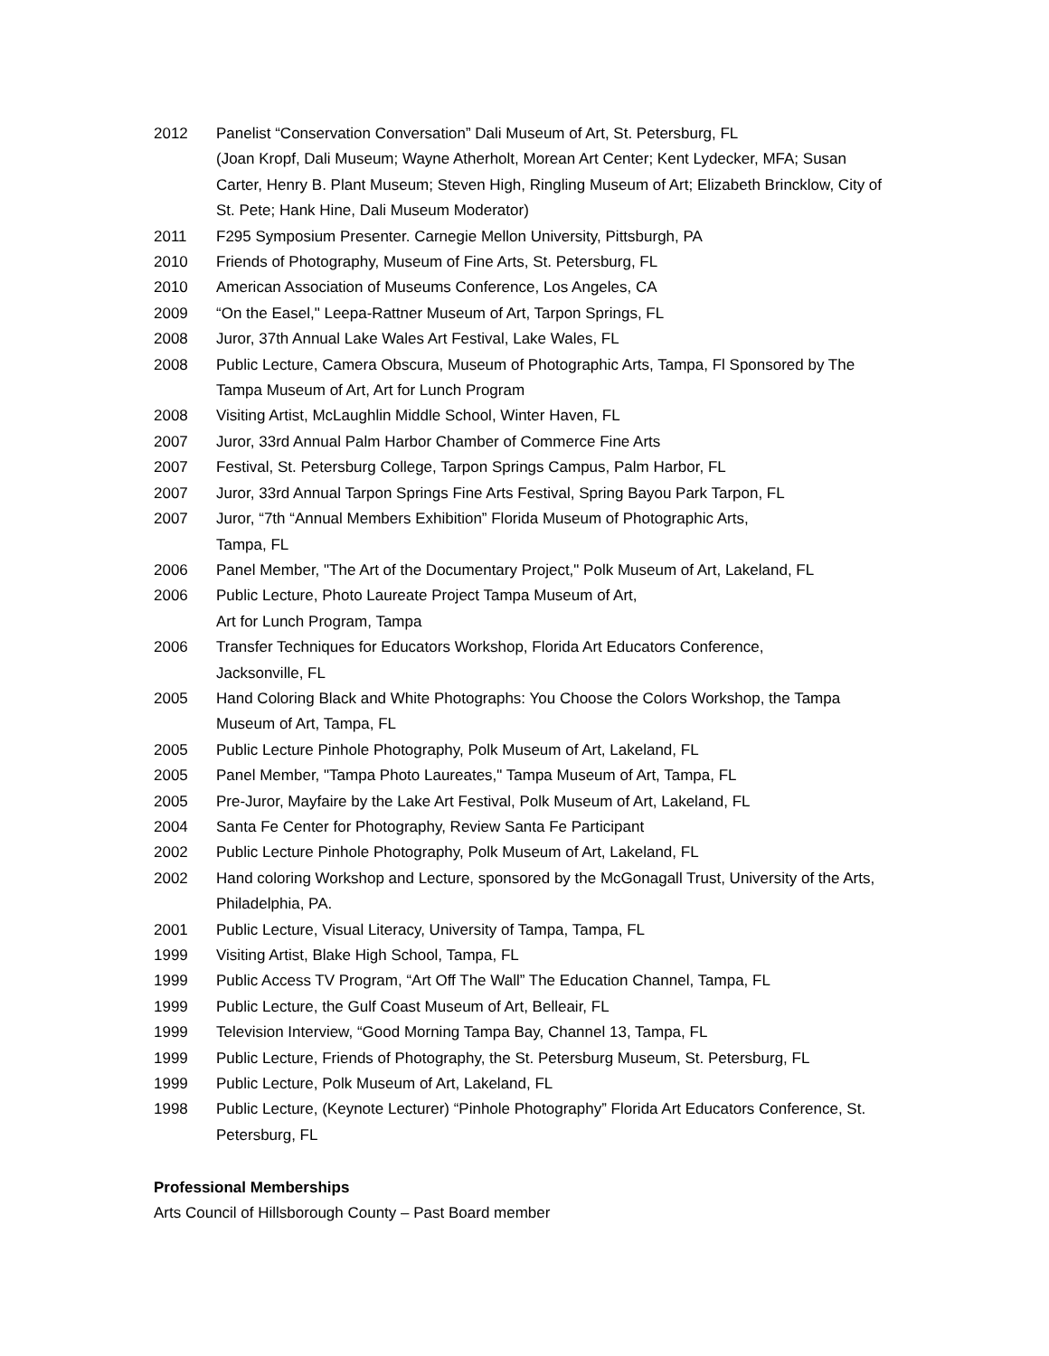2012 Panelist “Conservation Conversation” Dali Museum of Art, St. Petersburg, FL
(Joan Kropf, Dali Museum; Wayne Atherholt, Morean Art Center; Kent Lydecker, MFA; Susan Carter, Henry B. Plant Museum; Steven High, Ringling Museum of Art; Elizabeth Brincklow, City of St. Pete; Hank Hine, Dali Museum Moderator)
2011 F295 Symposium Presenter. Carnegie Mellon University, Pittsburgh, PA
2010 Friends of Photography, Museum of Fine Arts, St. Petersburg, FL
2010 American Association of Museums Conference, Los Angeles, CA
2009 “On the Easel," Leepa-Rattner Museum of Art, Tarpon Springs, FL
2008 Juror, 37th Annual Lake Wales Art Festival, Lake Wales, FL
2008 Public Lecture, Camera Obscura, Museum of Photographic Arts, Tampa, Fl Sponsored by The Tampa Museum of Art, Art for Lunch Program
2008 Visiting Artist, McLaughlin Middle School, Winter Haven, FL
2007 Juror, 33rd Annual Palm Harbor Chamber of Commerce Fine Arts
2007 Festival, St. Petersburg College, Tarpon Springs Campus, Palm Harbor, FL
2007 Juror, 33rd Annual Tarpon Springs Fine Arts Festival, Spring Bayou Park Tarpon, FL
2007 Juror, “7th “Annual Members Exhibition” Florida Museum of Photographic Arts,
Tampa, FL
2006 Panel Member, "The Art of the Documentary Project," Polk Museum of Art, Lakeland, FL
2006 Public Lecture, Photo Laureate Project Tampa Museum of Art,
Art for Lunch Program, Tampa
2006 Transfer Techniques for Educators Workshop, Florida Art Educators Conference,
Jacksonville, FL
2005 Hand Coloring Black and White Photographs: You Choose the Colors Workshop, the Tampa Museum of Art, Tampa, FL
2005 Public Lecture Pinhole Photography, Polk Museum of Art, Lakeland, FL
2005 Panel Member, "Tampa Photo Laureates," Tampa Museum of Art, Tampa, FL
2005 Pre-Juror, Mayfaire by the Lake Art Festival, Polk Museum of Art, Lakeland, FL
2004 Santa Fe Center for Photography, Review Santa Fe Participant
2002 Public Lecture Pinhole Photography, Polk Museum of Art, Lakeland, FL
2002 Hand coloring Workshop and Lecture, sponsored by the McGonagall Trust, University of the Arts, Philadelphia, PA.
2001 Public Lecture, Visual Literacy, University of Tampa, Tampa, FL
1999 Visiting Artist, Blake High School, Tampa, FL
1999 Public Access TV Program, “Art Off The Wall” The Education Channel, Tampa, FL
1999 Public Lecture, the Gulf Coast Museum of Art, Belleair, FL
1999 Television Interview, “Good Morning Tampa Bay, Channel 13, Tampa, FL
1999 Public Lecture, Friends of Photography, the St. Petersburg Museum, St. Petersburg, FL
1999 Public Lecture, Polk Museum of Art, Lakeland, FL
1998 Public Lecture, (Keynote Lecturer) “Pinhole Photography” Florida Art Educators Conference, St. Petersburg, FL
Professional Memberships
Arts Council of Hillsborough County – Past Board member